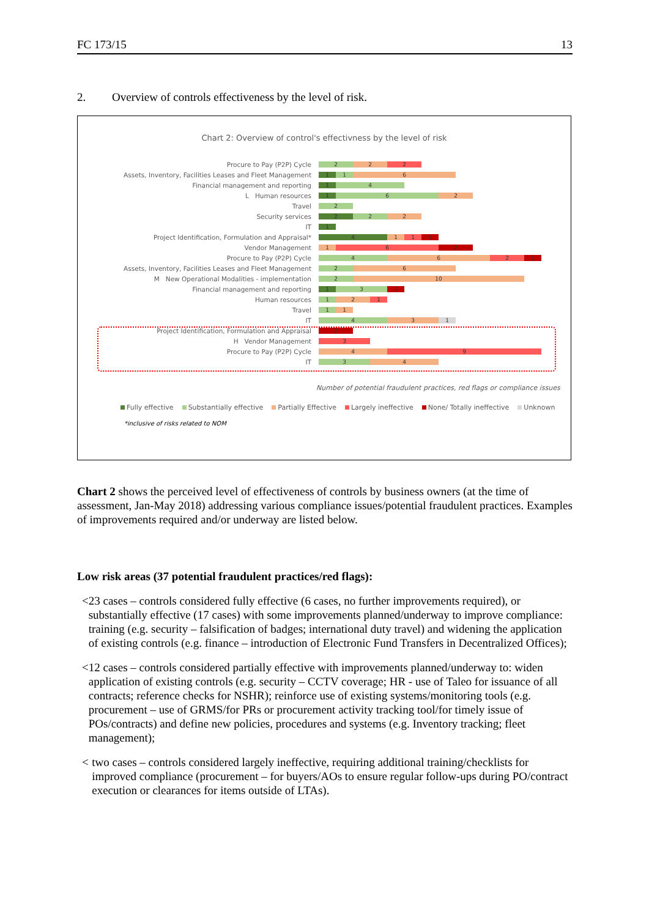FC 173/15 13
2. Overview of controls effectiveness by the level of risk.
Chart 2: Overview of control's effectivness by the level of risk
Procure to Pay (P2P) Cycle
2 2 2
Assets, Inventory, Facilities Leases and Fleet Management
1 1 6
Financial management and reporting
1 4
L Human resources
1 6 2
Travel
2
Security services
2 2 2
IT
1
Project Identification, Formulation and Appraisal*
4 1 1 1
Vendor Management
1 6 2
Procure to Pay (P2P) Cycle
4 6 2 1
Assets, Inventory, Facilities Leases and Fleet Management
2 6
M New Operational Modalities - implementation
2 10
Financial management and reporting
1 3 1
Human resources
1 2 1
Travel
1 1
IT
4 3 1
Project Identification, Formulation and Appraisal
2
H Vendor Management
3
Procure to Pay (P2P) Cycle
4 9
IT
3 4
Number of potential fraudulent practices, red flags or compliance issues
Fully effective Substantially effective Partially Effective Largely ineffective None/ Totally ineffective Unknown
*inclusive of risks related to NOM
Chart 2 shows the perceived level of effectiveness of controls by business owners (at the time of assessment, Jan-May 2018) addressing various compliance issues/potential fraudulent practices. Examples of improvements required and/or underway are listed below.
Low risk areas (37 potential fraudulent practices/red flags):
< 23 cases – controls considered fully effective (6 cases, no further improvements required), or substantially effective (17 cases) with some improvements planned/underway to improve compliance: training (e.g. security – falsification of badges; international duty travel) and widening the application of existing controls (e.g. finance – introduction of Electronic Fund Transfers in Decentralized Offices);
< 12 cases – controls considered partially effective with improvements planned/underway to: widen application of existing controls (e.g. security – CCTV coverage; HR - use of Taleo for issuance of all contracts; reference checks for NSHR); reinforce use of existing systems/monitoring tools (e.g. procurement – use of GRMS/for PRs or procurement activity tracking tool/for timely issue of POs/contracts) and define new policies, procedures and systems (e.g. Inventory tracking; fleet management);
< two cases – controls considered largely ineffective, requiring additional training/checklists for improved compliance (procurement – for buyers/AOs to ensure regular follow-ups during PO/contract execution or clearances for items outside of LTAs).